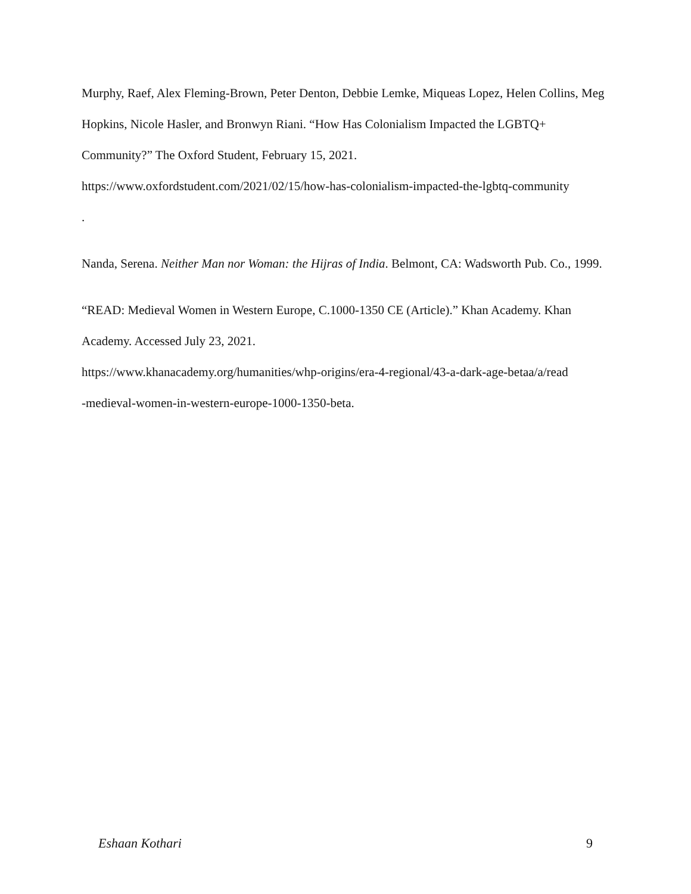Murphy, Raef, Alex Fleming-Brown, Peter Denton, Debbie Lemke, Miqueas Lopez, Helen Collins, Meg Hopkins, Nicole Hasler, and Bronwyn Riani. “How Has Colonialism Impacted the LGBTQ+ Community?” The Oxford Student, February 15, 2021.
https://www.oxfordstudent.com/2021/02/15/how-has-colonialism-impacted-the-lgbtq-community
.
Nanda, Serena. Neither Man nor Woman: the Hijras of India. Belmont, CA: Wadsworth Pub. Co., 1999.
“READ: Medieval Women in Western Europe, C.1000-1350 CE (Article).” Khan Academy. Khan Academy. Accessed July 23, 2021.
https://www.khanacademy.org/humanities/whp-origins/era-4-regional/43-a-dark-age-betaa/a/read
-medieval-women-in-western-europe-1000-1350-beta.
Eshaan Kothari 9